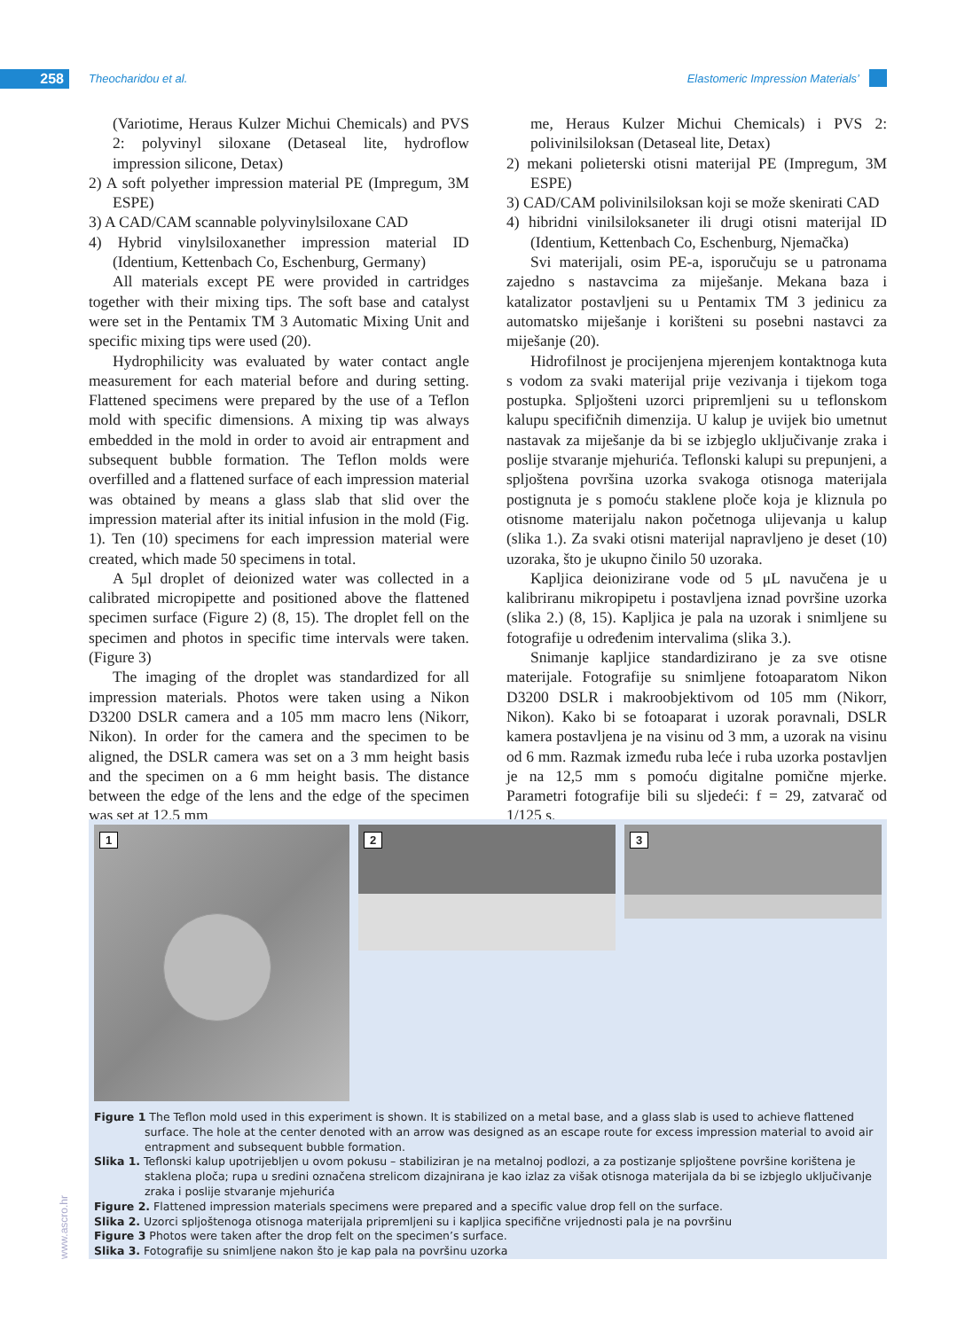258 Theocharidou et al. Elastomeric Impression Materials’
(Variotime, Heraus Kulzer Michui Chemicals) and PVS 2: polyvinyl siloxane (Detaseal lite, hydroflow impression silicone, Detax)
2) A soft polyether impression material PE (Impregum, 3M ESPE)
3) A CAD/CAM scannable polyvinylsiloxane CAD
4) Hybrid vinylsiloxanether impression material ID (Identium, Kettenbach Co, Eschenburg, Germany)
All materials except PE were provided in cartridges together with their mixing tips. The soft base and catalyst were set in the Pentamix TM 3 Automatic Mixing Unit and specific mixing tips were used (20).
Hydrophilicity was evaluated by water contact angle measurement for each material before and during setting. Flattened specimens were prepared by the use of a Teflon mold with specific dimensions. A mixing tip was always embedded in the mold in order to avoid air entrapment and subsequent bubble formation. The Teflon molds were overfilled and a flattened surface of each impression material was obtained by means a glass slab that slid over the impression material after its initial infusion in the mold (Fig. 1). Ten (10) specimens for each impression material were created, which made 50 specimens in total.
A 5μl droplet of deionized water was collected in a calibrated micropipette and positioned above the flattened specimen surface (Figure 2) (8, 15). The droplet fell on the specimen and photos in specific time intervals were taken. (Figure 3)
The imaging of the droplet was standardized for all impression materials. Photos were taken using a Nikon D3200 DSLR camera and a 105 mm macro lens (Nikorr, Nikon). In order for the camera and the specimen to be aligned, the DSLR camera was set on a 3 mm height basis and the specimen on a 6 mm height basis. The distance between the edge of the lens and the edge of the specimen was set at 12.5 mm
me, Heraus Kulzer Michui Chemicals) i PVS 2: polivinilsiloksan (Detaseal lite, Detax)
2) mekani polieterski otisni materijal PE (Impregum, 3M ESPE)
3) CAD/CAM polivinilsiloksan koji se može skenirati CAD
4) hibridni vinilsiloksaneter ili drugi otisni materijal ID (Identium, Kettenbach Co, Eschenburg, Njemačka)
Svi materijali, osim PE-a, isporučuju se u patronama zajedno s nastavcima za miješanje. Mekana baza i katalizator postavljeni su u Pentamix TM 3 jedinicu za automatsko miješanje i korišteni su posebni nastavci za miješanje (20).
Hidrofilnost je procijenjena mjerenjem kontaktnoga kuta s vodom za svaki materijal prije vezivanja i tijekom toga postupka. Spljošteni uzorci pripremljeni su u teflonskom kalupu specifičnih dimenzija. U kalup je uvijek bio umetnut nastavak za miješanje da bi se izbjeglo uključivanje zraka i poslije stvaranje mjehurića. Teflonski kalupi su prepunjeni, a spljoštena površina uzorka svakoga otisnoga materijala postignuta je s pomoću staklene ploče koja je kliznula po otisnome materijalu nakon početnoga ulijevanja u kalup (slika 1.). Za svaki otisni materijal napravljeno je deset (10) uzoraka, što je ukupno činilo 50 uzoraka.
Kapljica deionizirane vode od 5 μL navučena je u kalibriranu mikropipetu i postavljena iznad površine uzorka (slika 2.) (8, 15). Kapljica je pala na uzorak i snimljene su fotografije u određenim intervalima (slika 3.).
Snimanje kapljice standardizirano je za sve otisne materijale. Fotografije su snimljene fotoaparatom Nikon D3200 DSLR i makroobjektivom od 105 mm (Nikorr, Nikon). Kako bi se fotoaparat i uzorak poravnali, DSLR kamera postavljena je na visinu od 3 mm, a uzorak na visinu od 6 mm. Razmak između ruba leće i ruba uzorka postavljen je na 12,5 mm s pomoću digitalne pomične mjerke. Parametri fotografije bili su sljedeći: f = 29, zatvarač od 1/125 s,
1
2
3
Figure 1 The Teflon mold used in this experiment is shown. It is stabilized on a metal base, and a glass slab is used to achieve flattened surface. The hole at the center denoted with an arrow was designed as an escape route for excess impression material to avoid air entrapment and subsequent bubble formation.
Slika 1. Teflonski kalup upotrijebljen u ovom pokusu – stabiliziran je na metalnoj podlozi, a za postizanje spljoštene površine korištena je staklena ploča; rupa u sredini označena strelicom dizajnirana je kao izlaz za višak otisnoga materijala da bi se izbjeglo uključivanje zraka i poslije stvaranje mjehurića
Figure 2. Flattened impression materials specimens were prepared and a specific value drop fell on the surface.
Slika 2. Uzorci spljoštenoga otisnoga materijala pripremljeni su i kapljica specifične vrijednosti pala je na površinu
Figure 3 Photos were taken after the drop felt on the specimen’s surface.
Slika 3. Fotografije su snimljene nakon što je kap pala na površinu uzorka
www.ascro.hr